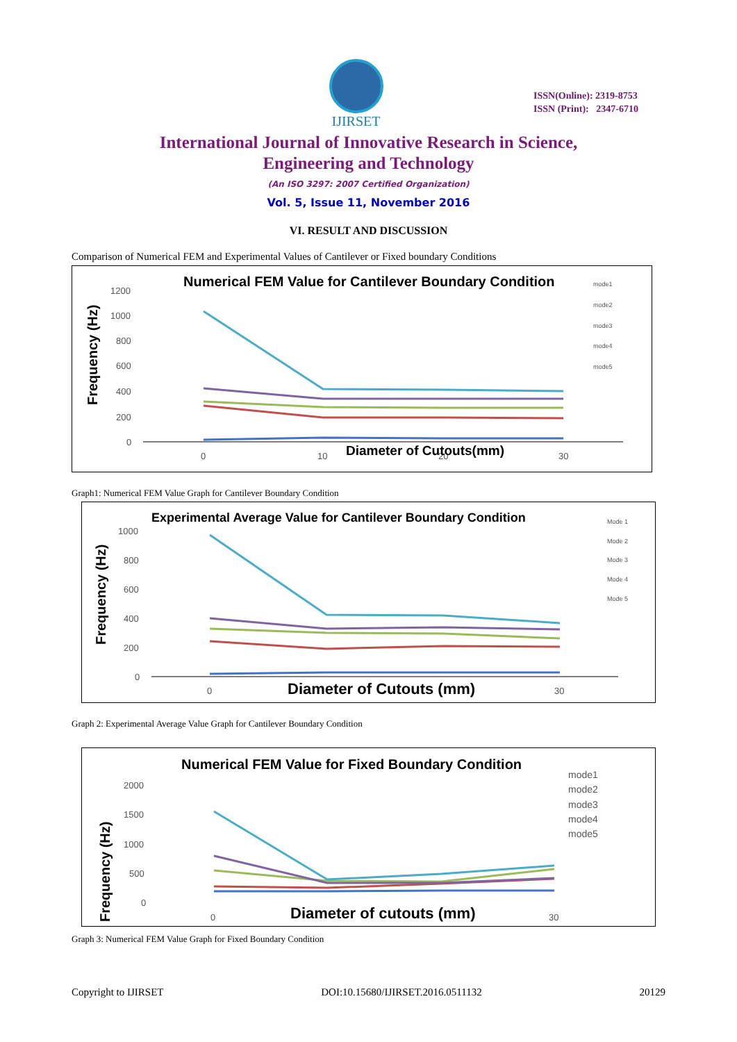IJIRSET
ISSN(Online): 2319-8753
ISSN (Print): 2347-6710
International Journal of Innovative Research in Science,
Engineering and Technology
(An ISO 3297: 2007 Certified Organization)
Vol. 5, Issue 11, November 2016
VI. RESULT AND DISCUSSION
Comparison of Numerical FEM and Experimental Values of Cantilever or Fixed boundary Conditions
Numerical FEM Value for Cantilever Boundary Condition
Frequency (Hz)
1200
1000
800
600
400
200
0
0
10
20
30
Diameter of Cutouts(mm)
mode1
mode2
mode3
mode4
mode5
Graph1: Numerical FEM Value Graph for Cantilever Boundary Condition
Experimental Average Value for Cantilever Boundary Condition
Frequency (Hz)
1000
800
600
400
200
0
0
30
Diameter of Cutouts (mm)
Mode 1
Mode 2
Mode 3
Mode 4
Mode 5
Graph 2: Experimental Average Value Graph for Cantilever Boundary Condition
Numerical FEM Value for Fixed Boundary Condition
Frequency (Hz)
2000
1500
1000
500
0
0
30
Diameter of cutouts (mm)
mode1
mode2
mode3
mode4
mode5
Graph 3: Numerical FEM Value Graph for Fixed Boundary Condition
Copyright to IJIRSET DOI:10.15680/IJIRSET.2016.0511132 20129